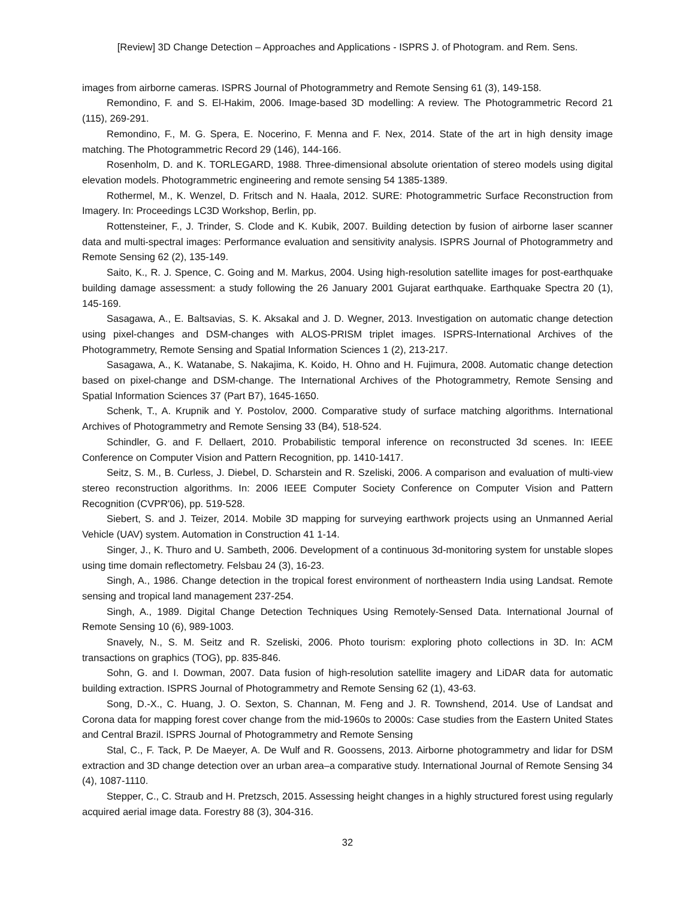[Review] 3D Change Detection – Approaches and Applications - ISPRS J. of Photogram. and Rem. Sens.
images from airborne cameras. ISPRS Journal of Photogrammetry and Remote Sensing 61 (3), 149-158.
Remondino, F. and S. El‐Hakim, 2006. Image‐based 3D modelling: A review. The Photogrammetric Record 21 (115), 269-291.
Remondino, F., M. G. Spera, E. Nocerino, F. Menna and F. Nex, 2014. State of the art in high density image matching. The Photogrammetric Record 29 (146), 144-166.
Rosenholm, D. and K. TORLEGARD, 1988. Three-dimensional absolute orientation of stereo models using digital elevation models. Photogrammetric engineering and remote sensing 54 1385-1389.
Rothermel, M., K. Wenzel, D. Fritsch and N. Haala, 2012. SURE: Photogrammetric Surface Reconstruction from Imagery. In: Proceedings LC3D Workshop, Berlin, pp.
Rottensteiner, F., J. Trinder, S. Clode and K. Kubik, 2007. Building detection by fusion of airborne laser scanner data and multi-spectral images: Performance evaluation and sensitivity analysis. ISPRS Journal of Photogrammetry and Remote Sensing 62 (2), 135-149.
Saito, K., R. J. Spence, C. Going and M. Markus, 2004. Using high-resolution satellite images for post-earthquake building damage assessment: a study following the 26 January 2001 Gujarat earthquake. Earthquake Spectra 20 (1), 145-169.
Sasagawa, A., E. Baltsavias, S. K. Aksakal and J. D. Wegner, 2013. Investigation on automatic change detection using pixel-changes and DSM-changes with ALOS-PRISM triplet images. ISPRS-International Archives of the Photogrammetry, Remote Sensing and Spatial Information Sciences 1 (2), 213-217.
Sasagawa, A., K. Watanabe, S. Nakajima, K. Koido, H. Ohno and H. Fujimura, 2008. Automatic change detection based on pixel-change and DSM-change. The International Archives of the Photogrammetry, Remote Sensing and Spatial Information Sciences 37 (Part B7), 1645-1650.
Schenk, T., A. Krupnik and Y. Postolov, 2000. Comparative study of surface matching algorithms. International Archives of Photogrammetry and Remote Sensing 33 (B4), 518-524.
Schindler, G. and F. Dellaert, 2010. Probabilistic temporal inference on reconstructed 3d scenes. In: IEEE Conference on Computer Vision and Pattern Recognition, pp. 1410-1417.
Seitz, S. M., B. Curless, J. Diebel, D. Scharstein and R. Szeliski, 2006. A comparison and evaluation of multi-view stereo reconstruction algorithms. In: 2006 IEEE Computer Society Conference on Computer Vision and Pattern Recognition (CVPR'06), pp. 519-528.
Siebert, S. and J. Teizer, 2014. Mobile 3D mapping for surveying earthwork projects using an Unmanned Aerial Vehicle (UAV) system. Automation in Construction 41 1-14.
Singer, J., K. Thuro and U. Sambeth, 2006. Development of a continuous 3d-monitoring system for unstable slopes using time domain reflectometry. Felsbau 24 (3), 16-23.
Singh, A., 1986. Change detection in the tropical forest environment of northeastern India using Landsat. Remote sensing and tropical land management 237-254.
Singh, A., 1989. Digital Change Detection Techniques Using Remotely-Sensed Data. International Journal of Remote Sensing 10 (6), 989-1003.
Snavely, N., S. M. Seitz and R. Szeliski, 2006. Photo tourism: exploring photo collections in 3D. In: ACM transactions on graphics (TOG), pp. 835-846.
Sohn, G. and I. Dowman, 2007. Data fusion of high-resolution satellite imagery and LiDAR data for automatic building extraction. ISPRS Journal of Photogrammetry and Remote Sensing 62 (1), 43-63.
Song, D.-X., C. Huang, J. O. Sexton, S. Channan, M. Feng and J. R. Townshend, 2014. Use of Landsat and Corona data for mapping forest cover change from the mid-1960s to 2000s: Case studies from the Eastern United States and Central Brazil. ISPRS Journal of Photogrammetry and Remote Sensing
Stal, C., F. Tack, P. De Maeyer, A. De Wulf and R. Goossens, 2013. Airborne photogrammetry and lidar for DSM extraction and 3D change detection over an urban area–a comparative study. International Journal of Remote Sensing 34 (4), 1087-1110.
Stepper, C., C. Straub and H. Pretzsch, 2015. Assessing height changes in a highly structured forest using regularly acquired aerial image data. Forestry 88 (3), 304-316.
32